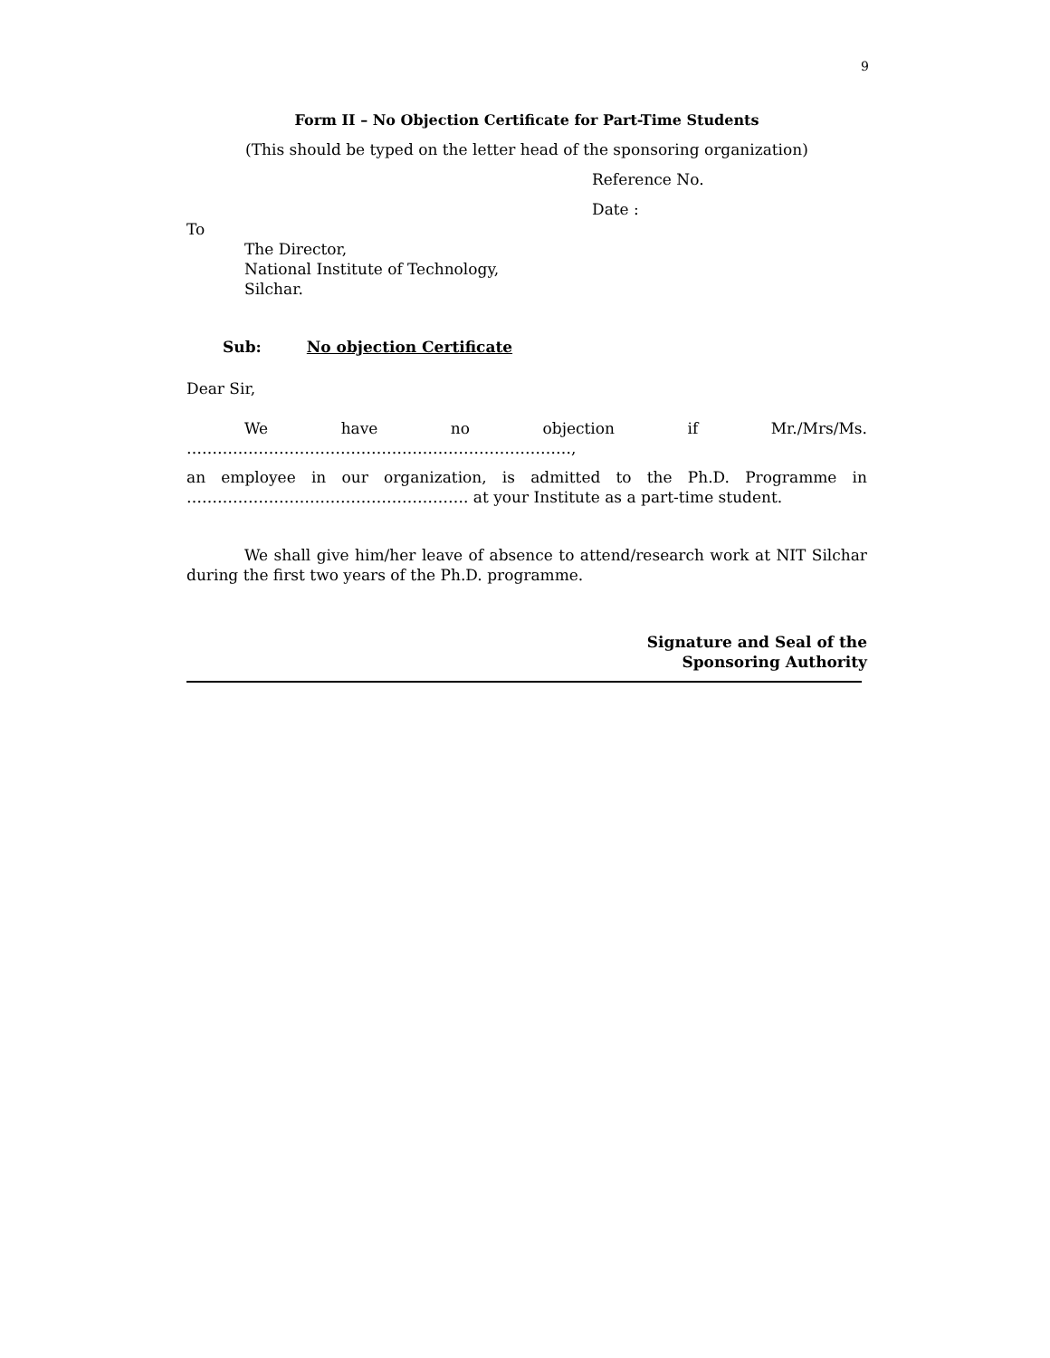9
Form II – No Objection Certificate for Part-Time Students
(This should be typed on the letter head of the sponsoring organization)
Reference No.
Date :
To
The Director,
National Institute of Technology,
Silchar.
Sub: No objection Certificate
Dear Sir,
We have no objection if Mr./Mrs/Ms.
…………………………………………………………………,
an employee in our organization, is admitted to the Ph.D. Programme in
………………………………………………. at your Institute as a part-time student.
We shall give him/her leave of absence to attend/research work at NIT Silchar during the first two years of the Ph.D. programme.
Signature and Seal of the
Sponsoring Authority